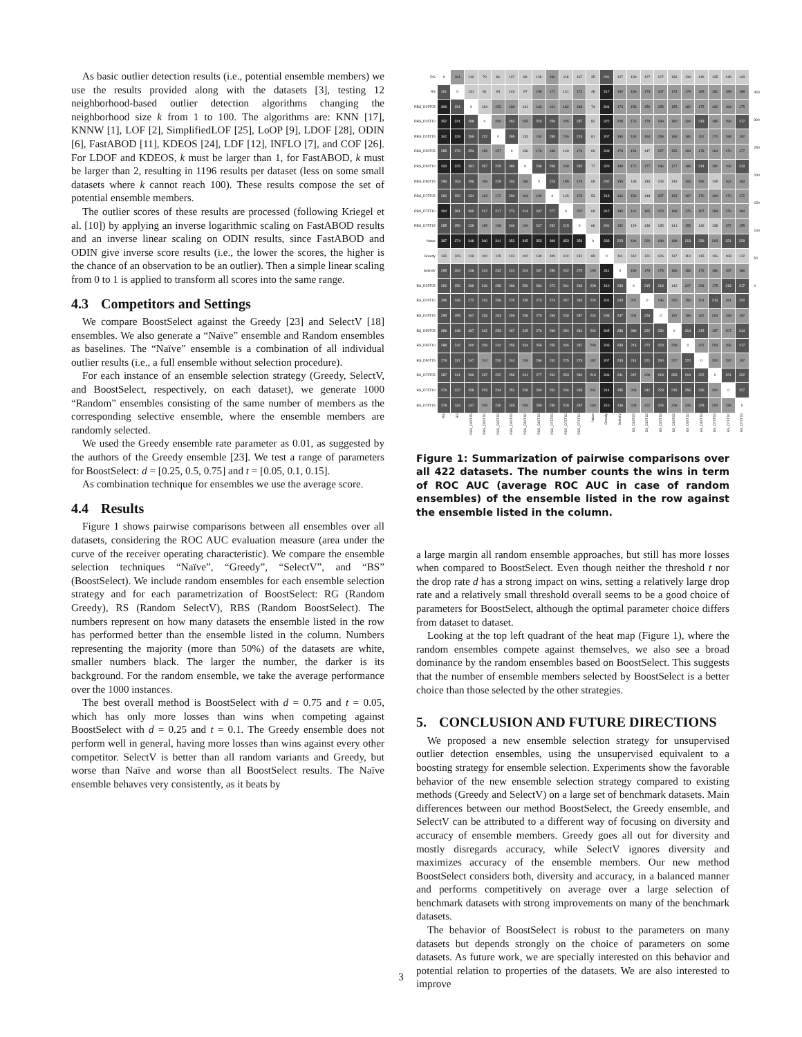As basic outlier detection results (i.e., potential ensemble members) we use the results provided along with the datasets [3], testing 12 neighborhood-based outlier detection algorithms changing the neighborhood size k from 1 to 100. The algorithms are: KNN [17], KNNW [1], LOF [2], SimplifiedLOF [25], LoOP [9], LDOF [28], ODIN [6], FastABOD [11], KDEOS [24], LDF [12], INFLO [7], and COF [26]. For LDOF and KDEOS, k must be larger than 1, for FastABOD, k must be larger than 2, resulting in 1196 results per dataset (less on some small datasets where k cannot reach 100). These results compose the set of potential ensemble members.
The outlier scores of these results are processed (following Kriegel et al. [10]) by applying an inverse logarithmic scaling on FastABOD results and an inverse linear scaling on ODIN results, since FastABOD and ODIN give inverse score results (i.e., the lower the scores, the higher is the chance of an observation to be an outlier). Then a simple linear scaling from 0 to 1 is applied to transform all scores into the same range.
4.3 Competitors and Settings
We compare BoostSelect against the Greedy [23] and SelectV [18] ensembles. We also generate a “Naïve” ensemble and Random ensembles as baselines. The “Naïve” ensemble is a combination of all individual outlier results (i.e., a full ensemble without selection procedure).
For each instance of an ensemble selection strategy (Greedy, SelectV, and BoostSelect, respectively, on each dataset), we generate 1000 “Random” ensembles consisting of the same number of members as the corresponding selective ensemble, where the ensemble members are randomly selected.
We used the Greedy ensemble rate parameter as 0.01, as suggested by the authors of the Greedy ensemble [23]. We test a range of parameters for BoostSelect: d = [0.25, 0.5, 0.75] and t = [0.05, 0.1, 0.15].
As combination technique for ensembles we use the average score.
4.4 Results
Figure 1 shows pairwise comparisons between all ensembles over all datasets, considering the ROC AUC evaluation measure (area under the curve of the receiver operating characteristic). We compare the ensemble selection techniques “Naïve”, “Greedy”, “SelectV”, and “BS” (BoostSelect). We include random ensembles for each ensemble selection strategy and for each parametrization of BoostSelect: RG (Random Greedy), RS (Random SelectV), RBS (Random BoostSelect). The numbers represent on how many datasets the ensemble listed in the row has performed better than the ensemble listed in the column. Numbers representing the majority (more than 50%) of the datasets are white, smaller numbers black. The larger the number, the darker is its background. For the random ensemble, we take the average performance over the 1000 instances.
The best overall method is BoostSelect with d = 0.75 and t = 0.05, which has only more losses than wins when competing against BoostSelect with d = 0.25 and t = 0.1. The Greedy ensemble does not perform well in general, having more losses than wins against every other competitor. SelectV is better than all random variants and Greedy, but worse than Naïve and worse than all BoostSelect results. The Naïve ensemble behaves very consistently, as it beats by
| RG | 0 | 161 | 116 | 70 | 81 | 137 | 89 | 126 | 160 | 118 | 137 | 35 | 291 | 127 | 130 | 127 | 127 | 136 | 134 | 146 | 135 | 146 | 143 |
| RS | 261 | 0 | 131 | 81 | 94 | 143 | 97 | 159 | 172 | 141 | 172 | 48 | 317 | 160 | 166 | 173 | 167 | 174 | 179 | 185 | 181 | 185 | 188 |
| RBS_D25T05 | 306 | 291 | 0 | 134 | 153 | 168 | 141 | 166 | 191 | 162 | 183 | 74 | 304 | 174 | 153 | 150 | 155 | 155 | 162 | 175 | 162 | 164 | 175 |
| RBS_D25T10 | 352 | 341 | 288 | 0 | 200 | 264 | 155 | 223 | 259 | 205 | 237 | 82 | 322 | 208 | 176 | 179 | 189 | 180 | 194 | 218 | 185 | 199 | 217 |
| RBS_D25T15 | 341 | 328 | 269 | 222 | 0 | 265 | 133 | 193 | 250 | 206 | 224 | 81 | 307 | 190 | 164 | 164 | 159 | 169 | 180 | 192 | 170 | 188 | 192 |
| RBS_D50T05 | 285 | 279 | 254 | 158 | 157 | 0 | 136 | 176 | 188 | 149 | 176 | 69 | 309 | 178 | 154 | 147 | 157 | 155 | 164 | 178 | 164 | 170 | 177 |
| RBS_D50T10 | 333 | 325 | 281 | 267 | 229 | 286 | 0 | 236 | 258 | 208 | 232 | 77 | 320 | 198 | 172 | 177 | 186 | 177 | 188 | 214 | 181 | 196 | 213 |
| RBS_D50T15 | 296 | 263 | 256 | 199 | 229 | 246 | 186 | 0 | 223 | 185 | 175 | 69 | 292 | 155 | 138 | 149 | 143 | 146 | 163 | 156 | 145 | 162 | 163 |
| RBS_D75T05 | 262 | 250 | 231 | 163 | 172 | 234 | 164 | 199 | 0 | 145 | 170 | 53 | 313 | 166 | 150 | 148 | 157 | 153 | 167 | 170 | 160 | 170 | 172 |
| RBS_D75T10 | 304 | 281 | 260 | 217 | 217 | 273 | 214 | 237 | 277 | 0 | 207 | 69 | 312 | 180 | 161 | 165 | 173 | 168 | 176 | 197 | 169 | 176 | 194 |
| RBS_D75T15 | 285 | 250 | 239 | 185 | 198 | 246 | 190 | 247 | 252 | 215 | 0 | 66 | 291 | 152 | 129 | 139 | 135 | 141 | 155 | 149 | 138 | 157 | 155 |
| Naive | 387 | 374 | 348 | 340 | 341 | 353 | 345 | 353 | 369 | 353 | 356 | 0 | 333 | 223 | 194 | 202 | 198 | 198 | 213 | 230 | 203 | 221 | 229 |
| Greedy | 131 | 105 | 118 | 100 | 115 | 113 | 102 | 130 | 109 | 110 | 131 | 89 | 0 | 111 | 112 | 121 | 126 | 117 | 119 | 115 | 116 | 108 | 112 |
| SelectV | 295 | 262 | 248 | 214 | 232 | 244 | 224 | 267 | 256 | 242 | 270 | 199 | 311 | 0 | 189 | 179 | 175 | 186 | 183 | 179 | 181 | 187 | 186 |
| BS_D25T05 | 292 | 256 | 269 | 246 | 258 | 268 | 250 | 284 | 272 | 261 | 293 | 228 | 310 | 233 | 0 | 215 | 218 | 142 | 207 | 208 | 175 | 213 | 217 |
| BS_D25T10 | 295 | 249 | 272 | 243 | 258 | 275 | 245 | 273 | 274 | 257 | 283 | 220 | 301 | 243 | 207 | 0 | 196 | 200 | 150 | 201 | 213 | 181 | 220 |
| BS_D25T15 | 295 | 255 | 267 | 233 | 263 | 265 | 236 | 279 | 265 | 249 | 287 | 224 | 296 | 247 | 204 | 226 | 0 | 192 | 199 | 162 | 204 | 199 | 197 |
| BS_D50T05 | 286 | 248 | 267 | 242 | 253 | 267 | 245 | 276 | 269 | 254 | 281 | 224 | 305 | 236 | 280 | 222 | 230 | 0 | 214 | 215 | 157 | 207 | 214 |
| BS_D50T10 | 288 | 243 | 260 | 228 | 242 | 258 | 234 | 259 | 255 | 246 | 267 | 209 | 303 | 239 | 215 | 272 | 223 | 208 | 0 | 202 | 203 | 166 | 217 |
| BS_D50T15 | 276 | 237 | 247 | 204 | 230 | 244 | 208 | 266 | 252 | 225 | 273 | 192 | 307 | 243 | 214 | 221 | 260 | 207 | 220 | 0 | 200 | 192 | 197 |
| BS_D75T05 | 287 | 241 | 260 | 237 | 252 | 258 | 241 | 277 | 262 | 253 | 284 | 219 | 306 | 241 | 247 | 209 | 218 | 265 | 219 | 222 | 0 | 221 | 222 |
| BS_D75T10 | 276 | 237 | 258 | 223 | 234 | 252 | 226 | 260 | 252 | 246 | 265 | 201 | 314 | 235 | 209 | 241 | 223 | 215 | 256 | 230 | 201 | 0 | 227 |
| BS_D75T15 | 279 | 234 | 247 | 205 | 230 | 245 | 209 | 259 | 250 | 228 | 267 | 193 | 310 | 236 | 205 | 202 | 225 | 208 | 205 | 225 | 200 | 195 | 0 |
| | RG | RS | RBS_D25T05 | RBS_D25T10 | RBS_D25T15 | RBS_D50T05 | RBS_D50T10 | RBS_D50T15 | RBS_D75T05 | RBS_D75T10 | RBS_D75T15 | Naive | Greedy | SelectV | BS_D25T05 | BS_D25T10 | BS_D25T15 | BS_D50T05 | BS_D50T10 | BS_D50T15 | BS_D75T05 | BS_D75T10 | BS_D75T15 |
350
300
250
200
150
100
50
0
Figure 1: Summarization of pairwise comparisons over all 422 datasets. The number counts the wins in term of ROC AUC (average ROC AUC in case of random ensembles) of the ensemble listed in the row against the ensemble listed in the column.
a large margin all random ensemble approaches, but still has more losses when compared to BoostSelect. Even though neither the threshold t nor the drop rate d has a strong impact on wins, setting a relatively large drop rate and a relatively small threshold overall seems to be a good choice of parameters for BoostSelect, although the optimal parameter choice differs from dataset to dataset.
Looking at the top left quadrant of the heat map (Figure 1), where the random ensembles compete against themselves, we also see a broad dominance by the random ensembles based on BoostSelect. This suggests that the number of ensemble members selected by BoostSelect is a better choice than those selected by the other strategies.
5. CONCLUSION AND FUTURE DIRECTIONS
We proposed a new ensemble selection strategy for unsupervised outlier detection ensembles, using the unsupervised equivalent to a boosting strategy for ensemble selection. Experiments show the favorable behavior of the new ensemble selection strategy compared to existing methods (Greedy and SelectV) on a large set of benchmark datasets. Main differences between our method BoostSelect, the Greedy ensemble, and SelectV can be attributed to a different way of focusing on diversity and accuracy of ensemble members. Greedy goes all out for diversity and mostly disregards accuracy, while SelectV ignores diversity and maximizes accuracy of the ensemble members. Our new method BoostSelect considers both, diversity and accuracy, in a balanced manner and performs competitively on average over a large selection of benchmark datasets with strong improvements on many of the benchmark datasets.
The behavior of BoostSelect is robust to the parameters on many datasets but depends strongly on the choice of parameters on some datasets. As future work, we are specially interested on this behavior and potential relation to properties of the datasets. We are also interested to improve
3